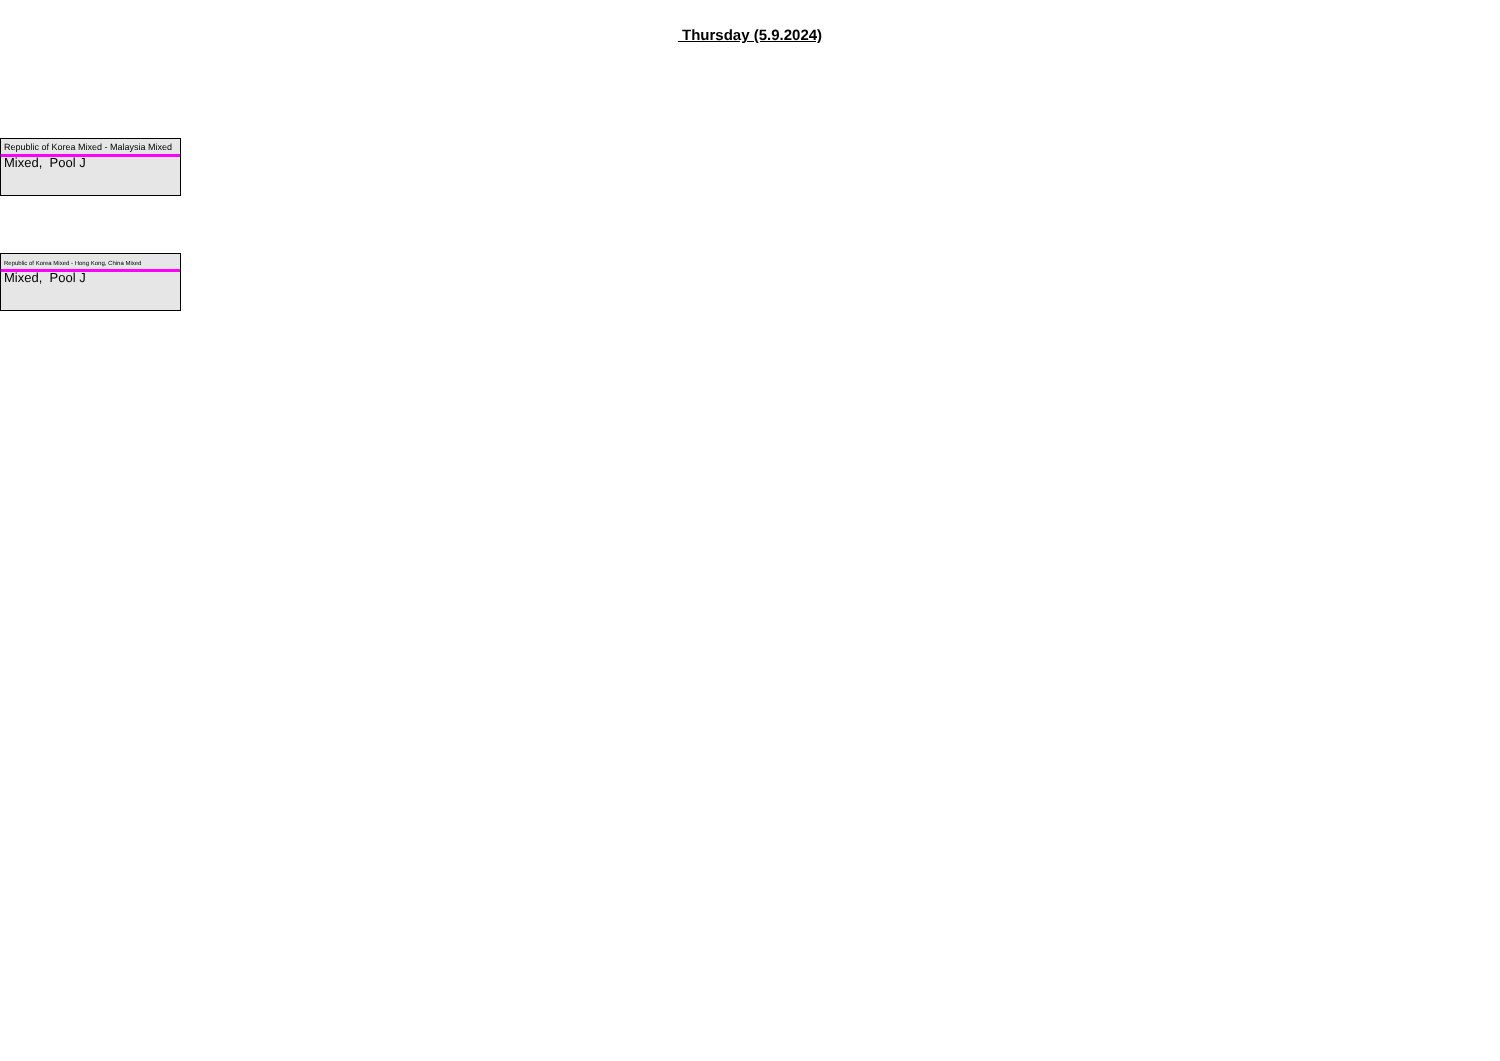Thursday (5.9.2024)
Republic of Korea Mixed - Malaysia Mixed
Mixed, Pool J
Republic of Korea Mixed - Hong Kong, China Mixed
Mixed, Pool J